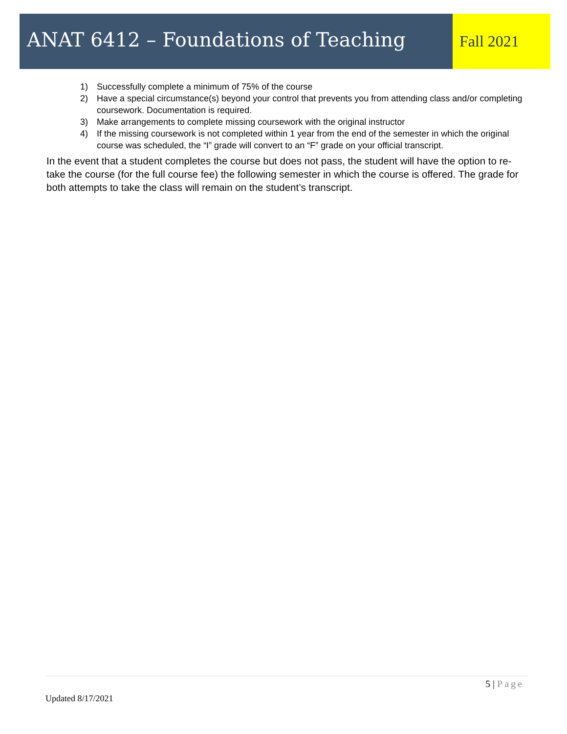ANAT 6412 – Foundations of Teaching
Fall 2021
1) Successfully complete a minimum of 75% of the course
2) Have a special circumstance(s) beyond your control that prevents you from attending class and/or completing coursework. Documentation is required.
3) Make arrangements to complete missing coursework with the original instructor
4) If the missing coursework is not completed within 1 year from the end of the semester in which the original course was scheduled, the “I” grade will convert to an “F” grade on your official transcript.
In the event that a student completes the course but does not pass, the student will have the option to re-take the course (for the full course fee) the following semester in which the course is offered. The grade for both attempts to take the class will remain on the student’s transcript.
5 | Page
Updated 8/17/2021